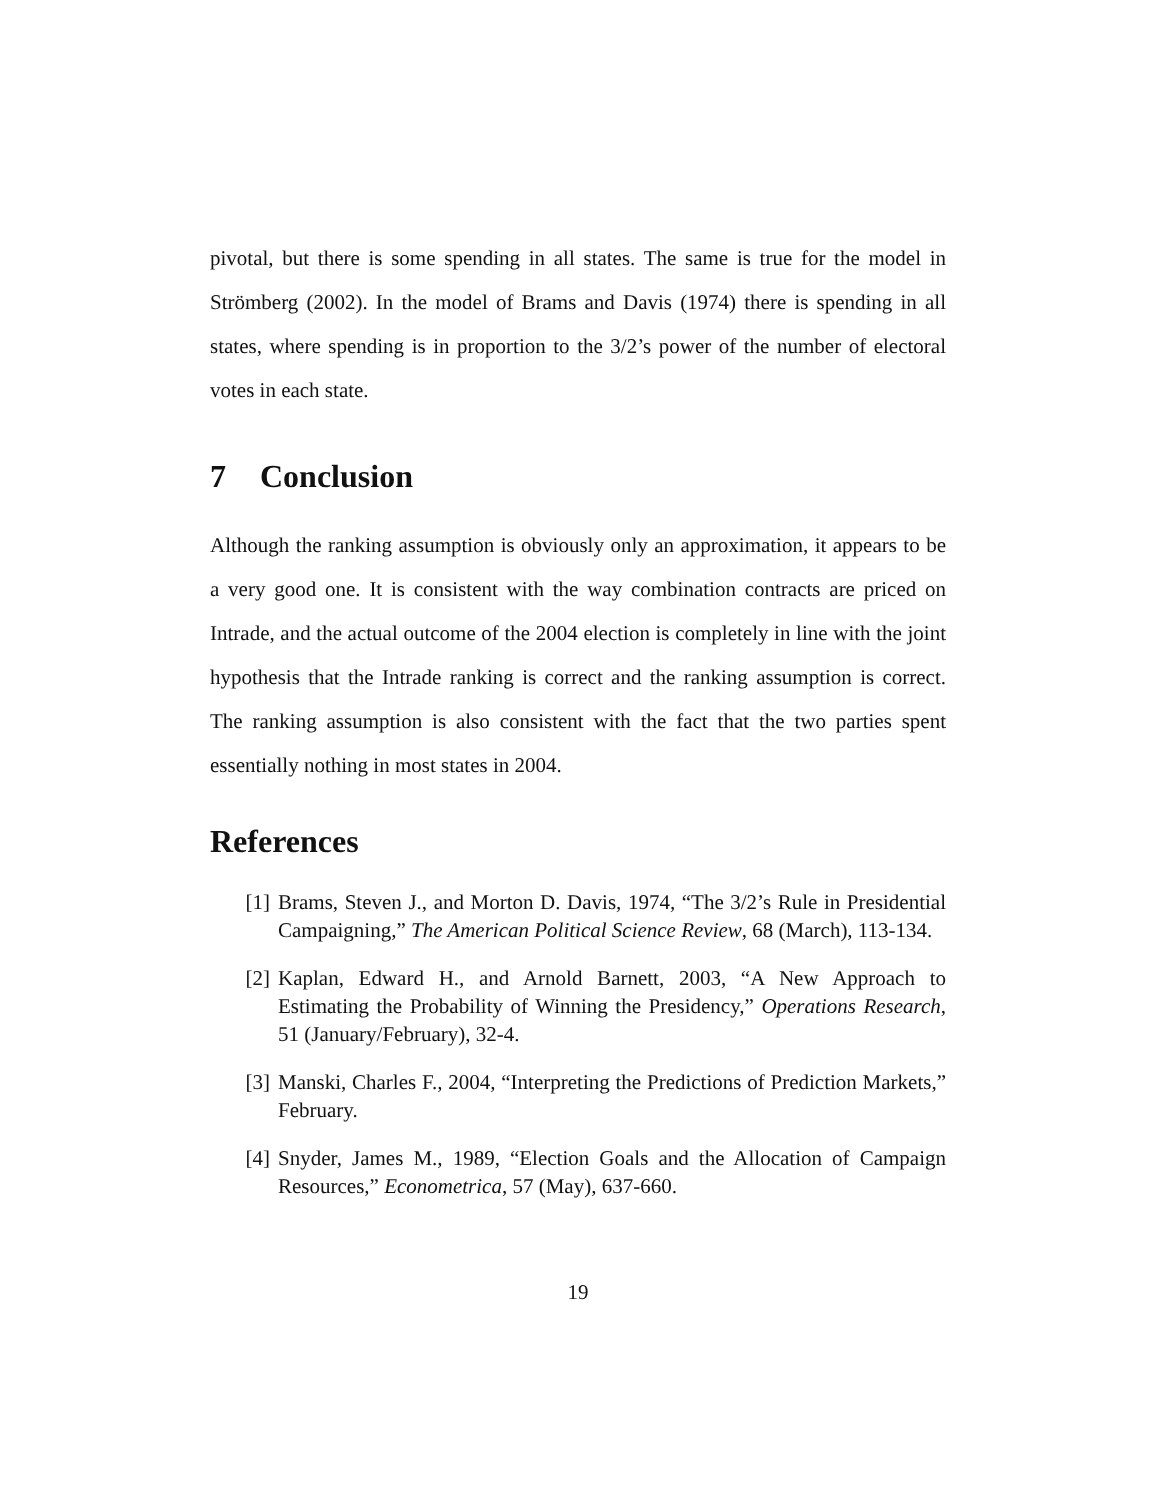pivotal, but there is some spending in all states. The same is true for the model in Strömberg (2002). In the model of Brams and Davis (1974) there is spending in all states, where spending is in proportion to the 3/2’s power of the number of electoral votes in each state.
7 Conclusion
Although the ranking assumption is obviously only an approximation, it appears to be a very good one. It is consistent with the way combination contracts are priced on Intrade, and the actual outcome of the 2004 election is completely in line with the joint hypothesis that the Intrade ranking is correct and the ranking assumption is correct. The ranking assumption is also consistent with the fact that the two parties spent essentially nothing in most states in 2004.
References
[1] Brams, Steven J., and Morton D. Davis, 1974, “The 3/2’s Rule in Presidential Campaigning,” The American Political Science Review, 68 (March), 113-134.
[2] Kaplan, Edward H., and Arnold Barnett, 2003, “A New Approach to Estimating the Probability of Winning the Presidency,” Operations Research, 51 (January/February), 32-4.
[3] Manski, Charles F., 2004, “Interpreting the Predictions of Prediction Markets,” February.
[4] Snyder, James M., 1989, “Election Goals and the Allocation of Campaign Resources,” Econometrica, 57 (May), 637-660.
19